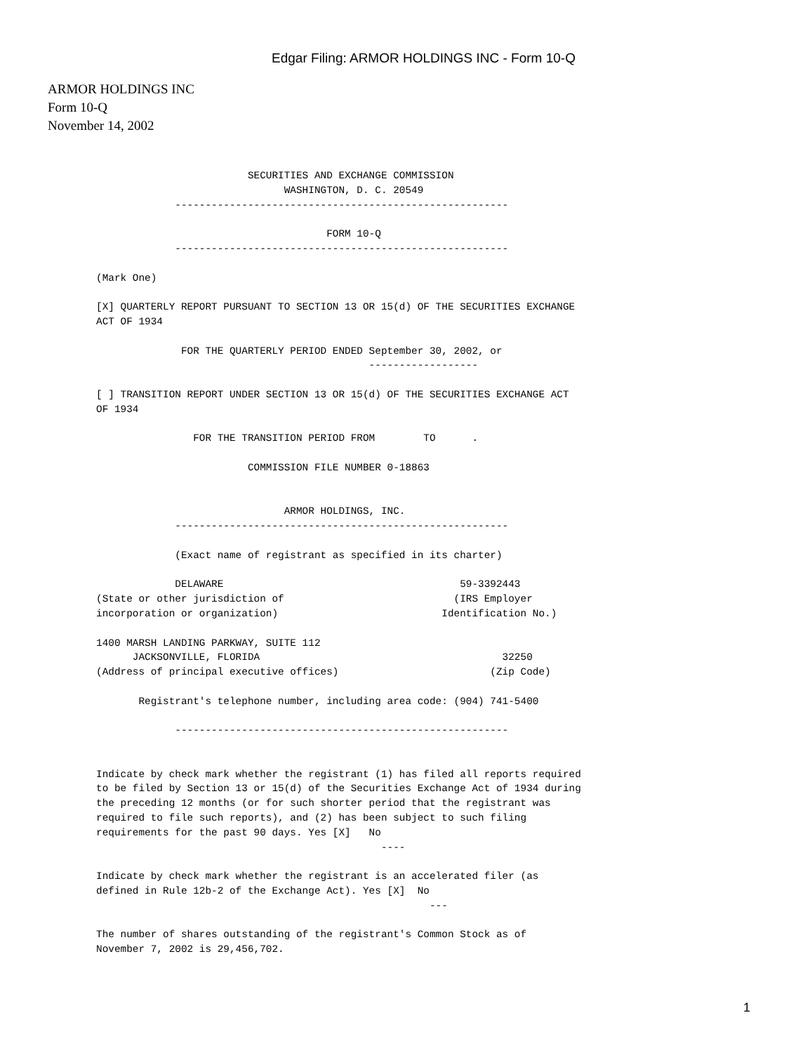Edgar Filing: ARMOR HOLDINGS INC - Form 10-Q
ARMOR HOLDINGS INC
Form 10-Q
November 14, 2002
                         SECURITIES AND EXCHANGE COMMISSION
                               WASHINGTON, D. C. 20549
             -------------------------------------------------------

                                      FORM 10-Q
             -------------------------------------------------------

(Mark One)

[X] QUARTERLY REPORT PURSUANT TO SECTION 13 OR 15(d) OF THE SECURITIES EXCHANGE
ACT OF 1934

              FOR THE QUARTERLY PERIOD ENDED September 30, 2002, or
                                             ------------------

[ ] TRANSITION REPORT UNDER SECTION 13 OR 15(d) OF THE SECURITIES EXCHANGE ACT
OF 1934

                FOR THE TRANSITION PERIOD FROM        TO      .

                         COMMISSION FILE NUMBER 0-18863


                               ARMOR HOLDINGS, INC.
             -------------------------------------------------------

             (Exact name of registrant as specified in its charter)

             DELAWARE                                       59-3392443
(State or other jurisdiction of                            (IRS Employer
incorporation or organization)                           Identification No.)

1400 MARSH LANDING PARKWAY, SUITE 112
      JACKSONVILLE, FLORIDA                                        32250
(Address of principal executive offices)                         (Zip Code)

       Registrant's telephone number, including area code: (904) 741-5400

             -------------------------------------------------------


Indicate by check mark whether the registrant (1) has filed all reports required
to be filed by Section 13 or 15(d) of the Securities Exchange Act of 1934 during
the preceding 12 months (or for such shorter period that the registrant was
required to file such reports), and (2) has been subject to such filing
requirements for the past 90 days. Yes [X]   No
                                               ----

Indicate by check mark whether the registrant is an accelerated filer (as
defined in Rule 12b-2 of the Exchange Act). Yes [X]  No
                                                       ---

The number of shares outstanding of the registrant's Common Stock as of
November 7, 2002 is 29,456,702.
1